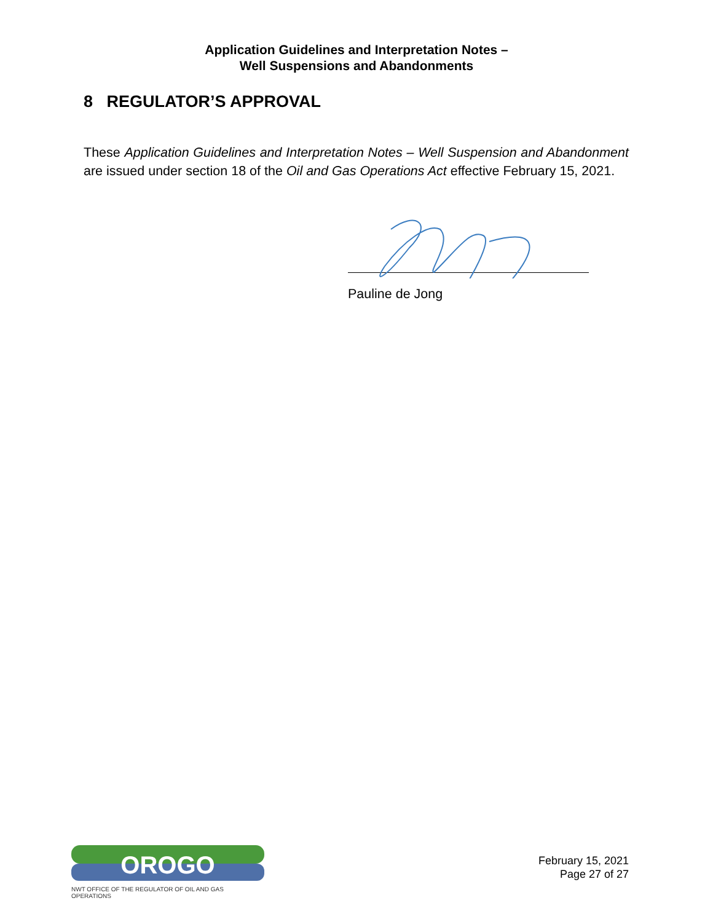Application Guidelines and Interpretation Notes –
Well Suspensions and Abandonments
8 REGULATOR’S APPROVAL
These Application Guidelines and Interpretation Notes – Well Suspension and Abandonment are issued under section 18 of the Oil and Gas Operations Act effective February 15, 2021.
Pauline de Jong
OROGO
NWT OFFICE OF THE REGULATOR OF OIL AND GAS OPERATIONS
February 15, 2021
Page 27 of 27